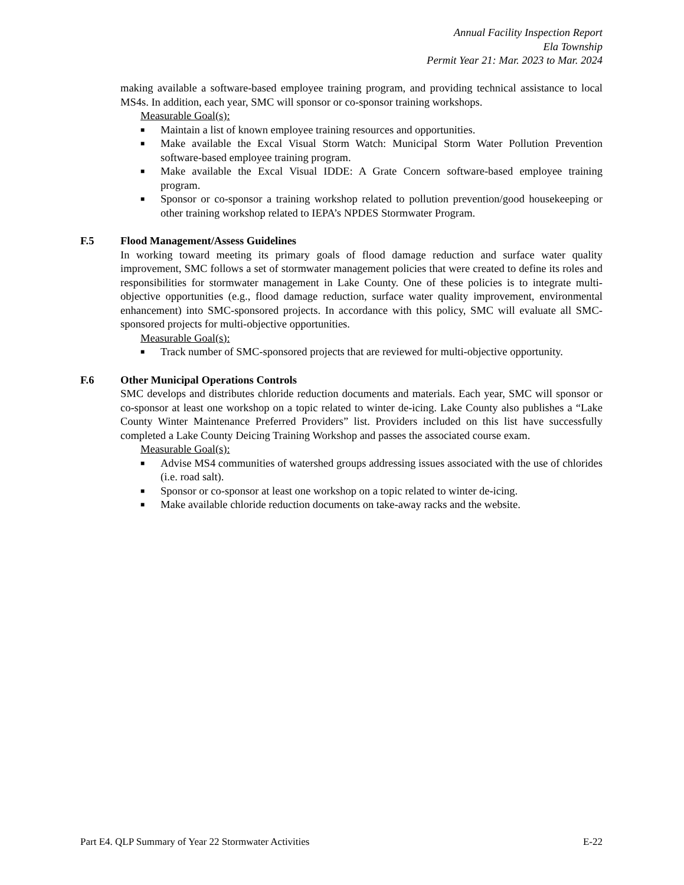Annual Facility Inspection Report
Ela Township
Permit Year 21: Mar. 2023 to Mar. 2024
making available a software-based employee training program, and providing technical assistance to local MS4s. In addition, each year, SMC will sponsor or co-sponsor training workshops.
Measurable Goal(s):
■ Maintain a list of known employee training resources and opportunities.
■ Make available the Excal Visual Storm Watch: Municipal Storm Water Pollution Prevention software-based employee training program.
■ Make available the Excal Visual IDDE: A Grate Concern software-based employee training program.
■ Sponsor or co-sponsor a training workshop related to pollution prevention/good housekeeping or other training workshop related to IEPA’s NPDES Stormwater Program.
F.5 Flood Management/Assess Guidelines
In working toward meeting its primary goals of flood damage reduction and surface water quality improvement, SMC follows a set of stormwater management policies that were created to define its roles and responsibilities for stormwater management in Lake County. One of these policies is to integrate multi-objective opportunities (e.g., flood damage reduction, surface water quality improvement, environmental enhancement) into SMC-sponsored projects. In accordance with this policy, SMC will evaluate all SMC-sponsored projects for multi-objective opportunities.
Measurable Goal(s):
■ Track number of SMC-sponsored projects that are reviewed for multi-objective opportunity.
F.6 Other Municipal Operations Controls
SMC develops and distributes chloride reduction documents and materials. Each year, SMC will sponsor or co-sponsor at least one workshop on a topic related to winter de-icing. Lake County also publishes a “Lake County Winter Maintenance Preferred Providers” list. Providers included on this list have successfully completed a Lake County Deicing Training Workshop and passes the associated course exam.
Measurable Goal(s):
■ Advise MS4 communities of watershed groups addressing issues associated with the use of chlorides (i.e. road salt).
■ Sponsor or co-sponsor at least one workshop on a topic related to winter de-icing.
■ Make available chloride reduction documents on take-away racks and the website.
Part E4. QLP Summary of Year 22 Stormwater Activities E-22